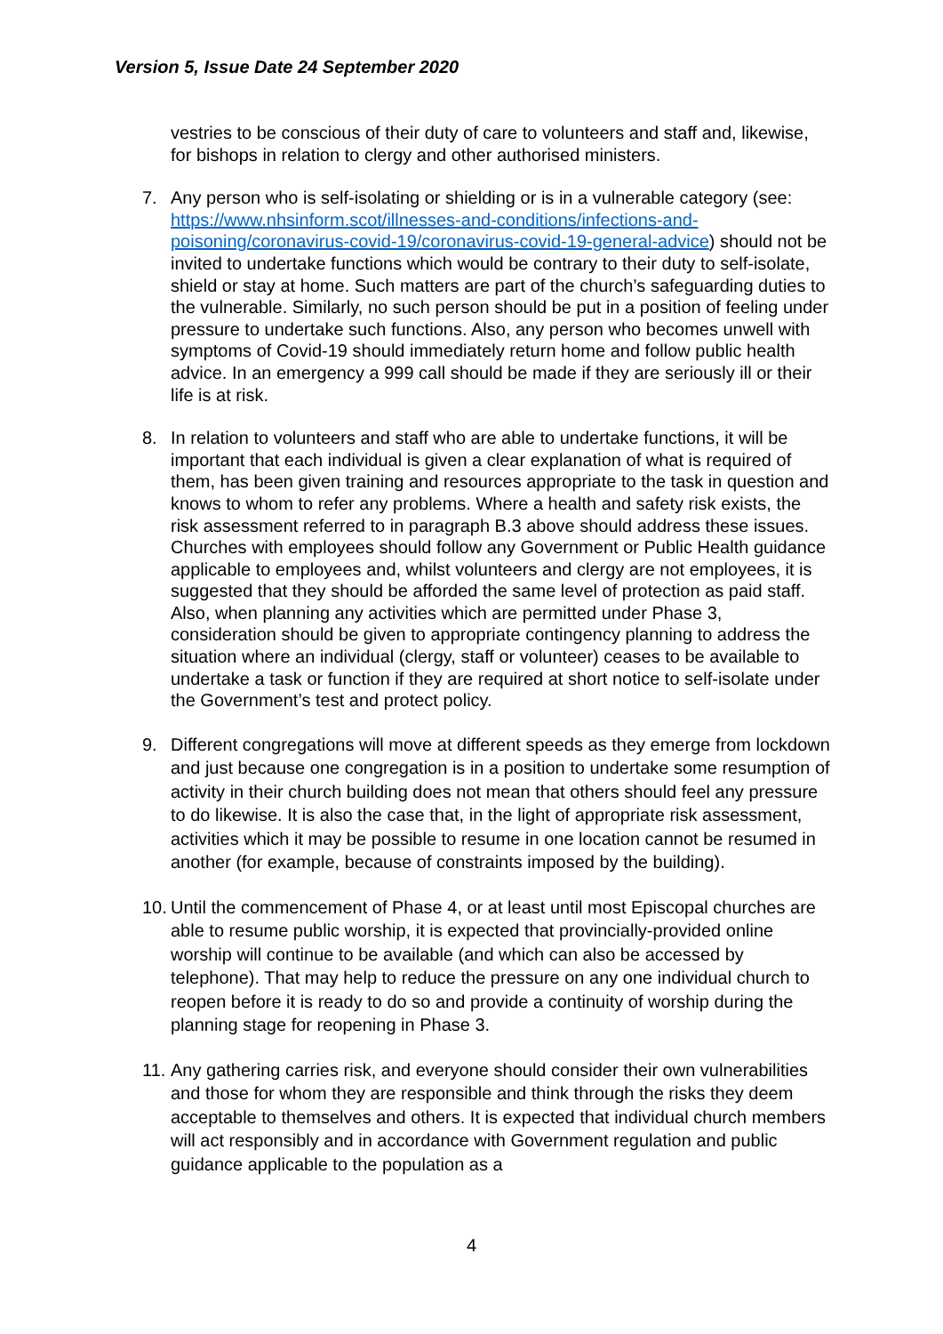Version 5, Issue Date 24 September 2020
vestries to be conscious of their duty of care to volunteers and staff and, likewise, for bishops in relation to clergy and other authorised ministers.
7. Any person who is self-isolating or shielding or is in a vulnerable category (see: https://www.nhsinform.scot/illnesses-and-conditions/infections-and-poisoning/coronavirus-covid-19/coronavirus-covid-19-general-advice) should not be invited to undertake functions which would be contrary to their duty to self-isolate, shield or stay at home. Such matters are part of the church’s safeguarding duties to the vulnerable. Similarly, no such person should be put in a position of feeling under pressure to undertake such functions. Also, any person who becomes unwell with symptoms of Covid-19 should immediately return home and follow public health advice. In an emergency a 999 call should be made if they are seriously ill or their life is at risk.
8. In relation to volunteers and staff who are able to undertake functions, it will be important that each individual is given a clear explanation of what is required of them, has been given training and resources appropriate to the task in question and knows to whom to refer any problems. Where a health and safety risk exists, the risk assessment referred to in paragraph B.3 above should address these issues. Churches with employees should follow any Government or Public Health guidance applicable to employees and, whilst volunteers and clergy are not employees, it is suggested that they should be afforded the same level of protection as paid staff. Also, when planning any activities which are permitted under Phase 3, consideration should be given to appropriate contingency planning to address the situation where an individual (clergy, staff or volunteer) ceases to be available to undertake a task or function if they are required at short notice to self-isolate under the Government’s test and protect policy.
9. Different congregations will move at different speeds as they emerge from lockdown and just because one congregation is in a position to undertake some resumption of activity in their church building does not mean that others should feel any pressure to do likewise. It is also the case that, in the light of appropriate risk assessment, activities which it may be possible to resume in one location cannot be resumed in another (for example, because of constraints imposed by the building).
10.
Until the commencement of Phase 4, or at least until most Episcopal churches are able to resume public worship, it is expected that provincially-provided online worship will continue to be available (and which can also be accessed by telephone). That may help to reduce the pressure on any one individual church to reopen before it is ready to do so and provide a continuity of worship during the planning stage for reopening in Phase 3.
11.
Any gathering carries risk, and everyone should consider their own vulnerabilities and those for whom they are responsible and think through the risks they deem acceptable to themselves and others. It is expected that individual church members will act responsibly and in accordance with Government regulation and public guidance applicable to the population as a
4